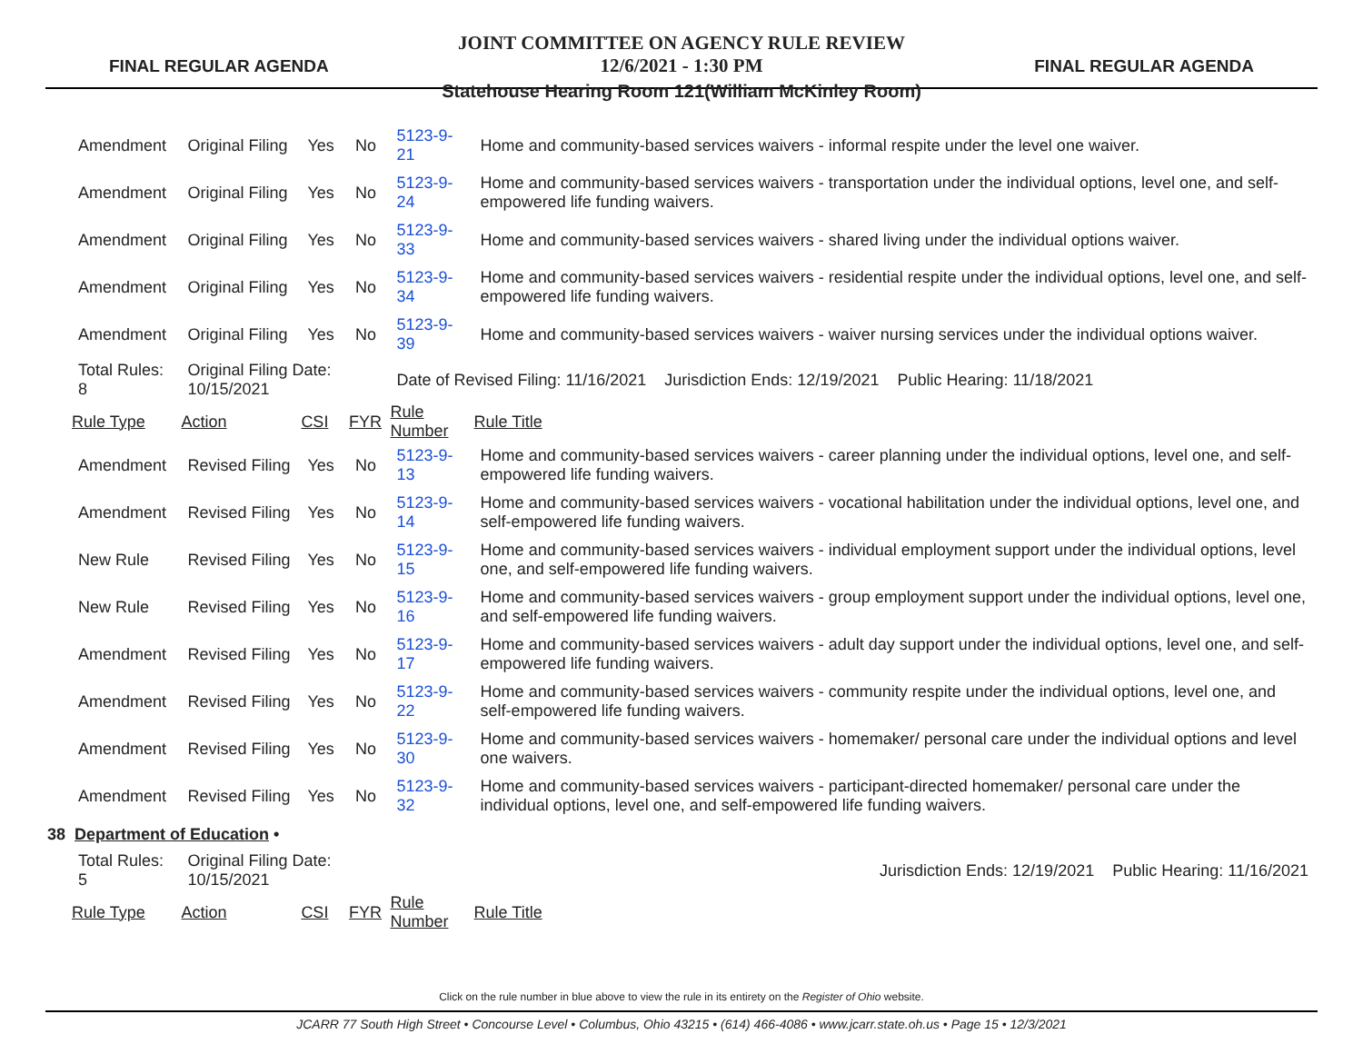FINAL REGULAR AGENDA
JOINT COMMITTEE ON AGENCY RULE REVIEW
12/6/2021 - 1:30 PM
Statehouse Hearing Room 121(William McKinley Room)
FINAL REGULAR AGENDA
| Amendment | Original Filing | Yes | No | 5123-9-21 | Home and community-based services waivers - informal respite under the level one waiver. |
| Amendment | Original Filing | Yes | No | 5123-9-24 | Home and community-based services waivers - transportation under the individual options, level one, and self-empowered life funding waivers. |
| Amendment | Original Filing | Yes | No | 5123-9-33 | Home and community-based services waivers - shared living under the individual options waiver. |
| Amendment | Original Filing | Yes | No | 5123-9-34 | Home and community-based services waivers - residential respite under the individual options, level one, and self-empowered life funding waivers. |
| Amendment | Original Filing | Yes | No | 5123-9-39 | Home and community-based services waivers - waiver nursing services under the individual options waiver. |
| Total Rules: 8 | Original Filing Date: 10/15/2021 | | | Date of Revised Filing: 11/16/2021 Jurisdiction Ends: 12/19/2021 Public Hearing: 11/18/2021 | |
| Rule Type | Action | CSI | FYR | Rule Number | Rule Title |
| Amendment | Revised Filing | Yes | No | 5123-9-13 | Home and community-based services waivers - career planning under the individual options, level one, and self-empowered life funding waivers. |
| Amendment | Revised Filing | Yes | No | 5123-9-14 | Home and community-based services waivers - vocational habilitation under the individual options, level one, and self-empowered life funding waivers. |
| New Rule | Revised Filing | Yes | No | 5123-9-15 | Home and community-based services waivers - individual employment support under the individual options, level one, and self-empowered life funding waivers. |
| New Rule | Revised Filing | Yes | No | 5123-9-16 | Home and community-based services waivers - group employment support under the individual options, level one, and self-empowered life funding waivers. |
| Amendment | Revised Filing | Yes | No | 5123-9-17 | Home and community-based services waivers - adult day support under the individual options, level one, and self-empowered life funding waivers. |
| Amendment | Revised Filing | Yes | No | 5123-9-22 | Home and community-based services waivers - community respite under the individual options, level one, and self-empowered life funding waivers. |
| Amendment | Revised Filing | Yes | No | 5123-9-30 | Home and community-based services waivers - homemaker/ personal care under the individual options and level one waivers. |
| Amendment | Revised Filing | Yes | No | 5123-9-32 | Home and community-based services waivers - participant-directed homemaker/ personal care under the individual options, level one, and self-empowered life funding waivers. |
| 38 Department of Education • | | | | | |
| Total Rules: 5 | Original Filing Date: 10/15/2021 | | | Jurisdiction Ends: 12/19/2021 Public Hearing: 11/16/2021 | |
| Rule Type | Action | CSI | FYR | Rule Number | Rule Title |
Click on the rule number in blue above to view the rule in its entirety on the Register of Ohio website.
JCARR 77 South High Street • Concourse Level • Columbus, Ohio 43215 • (614) 466-4086 • www.jcarr.state.oh.us • Page 15 • 12/3/2021